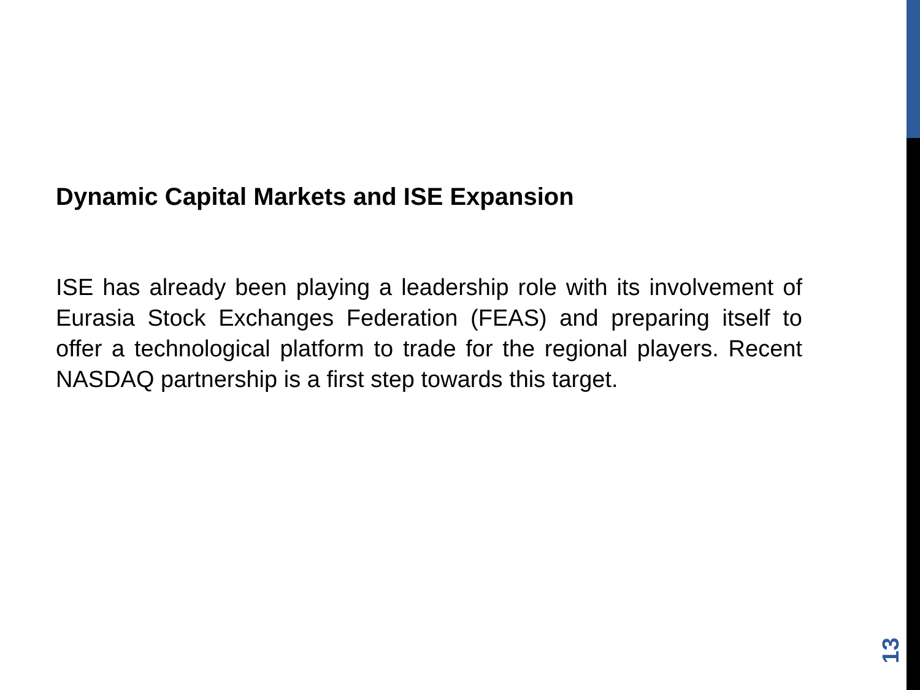Dynamic Capital Markets and ISE Expansion
ISE has already been playing a leadership role with its involvement of Eurasia Stock Exchanges Federation (FEAS) and preparing itself to offer a technological platform to trade for the regional players. Recent NASDAQ partnership is a first step towards this target.
13